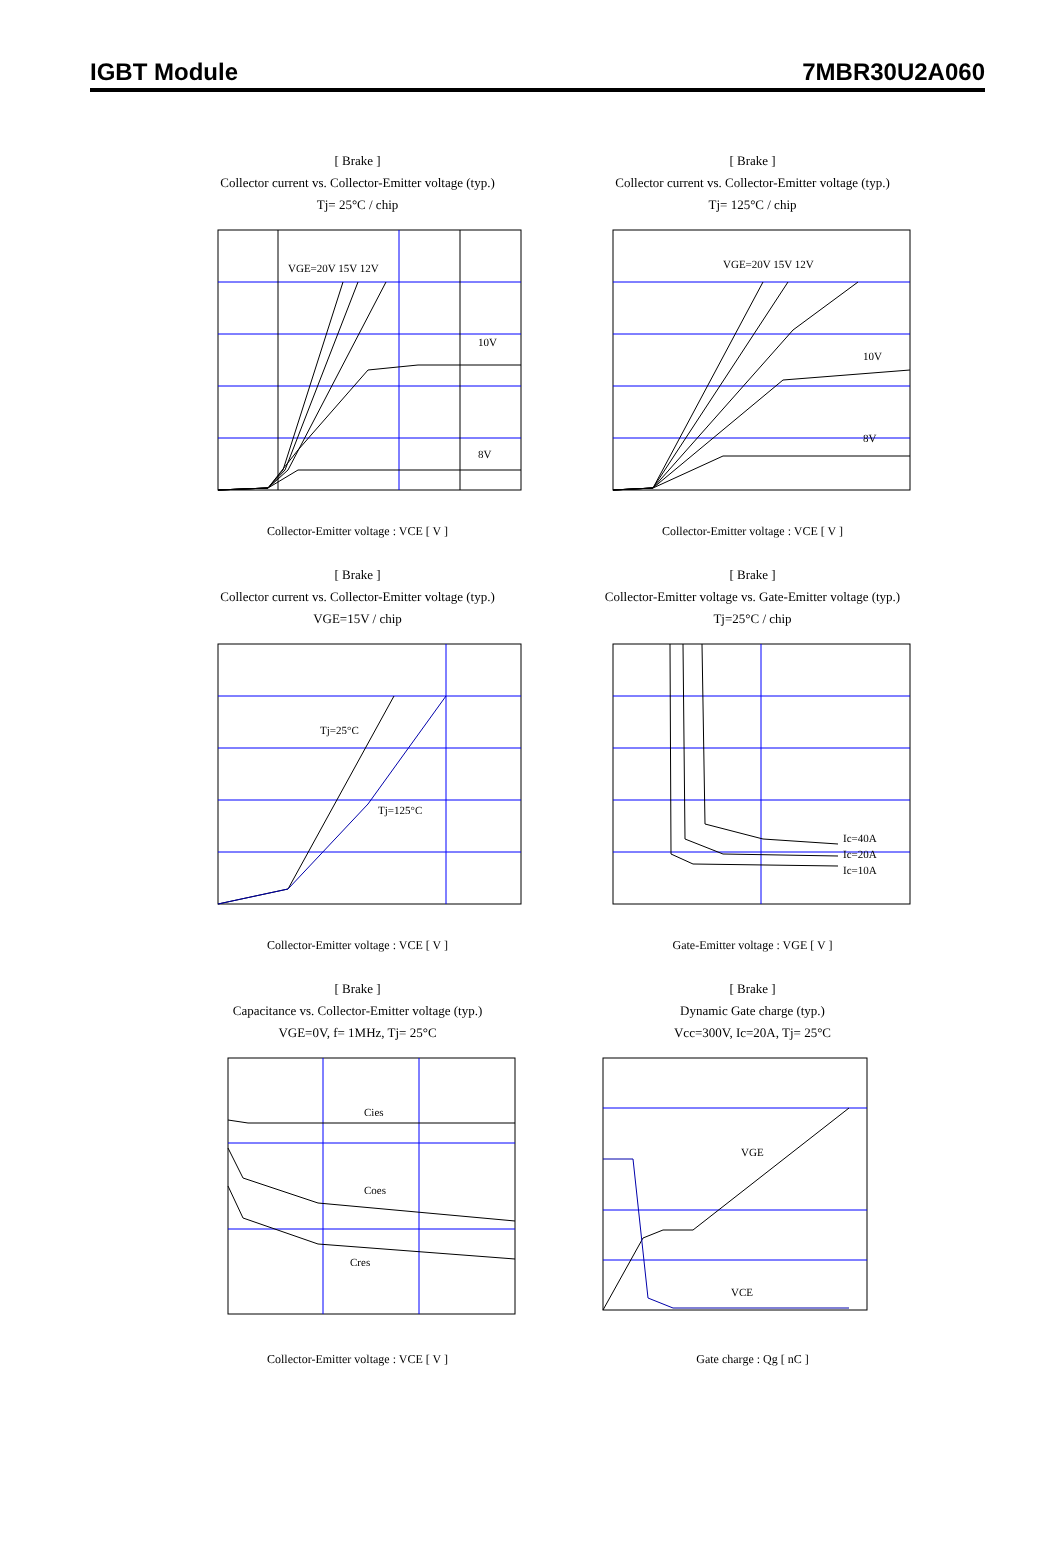IGBT Module 7MBR30U2A060
[ Brake ]
Collector current vs. Collector-Emitter voltage (typ.)
Tj= 25°C / chip
VGE=20V 15V 12V
10V
8V
Collector-Emitter voltage : VCE [ V ]
[ Brake ]
Collector current vs. Collector-Emitter voltage (typ.)
Tj= 125°C / chip
VGE=20V 15V 12V
10V
8V
Collector-Emitter voltage : VCE [ V ]
[ Brake ]
Collector current vs. Collector-Emitter voltage (typ.)
VGE=15V / chip
Tj=25°C
Tj=125°C
Collector-Emitter voltage : VCE [ V ]
[ Brake ]
Collector-Emitter voltage vs. Gate-Emitter voltage (typ.)
Tj=25°C / chip
Ic=40A
Ic=20A
Ic=10A
Gate-Emitter voltage : VGE [ V ]
[ Brake ]
Capacitance vs. Collector-Emitter voltage (typ.)
VGE=0V, f= 1MHz, Tj= 25°C
Cies
Coes
Cres
Collector-Emitter voltage : VCE [ V ]
[ Brake ]
Dynamic Gate charge (typ.)
Vcc=300V, Ic=20A, Tj= 25°C
VGE
VCE
Gate charge : Qg [ nC ]